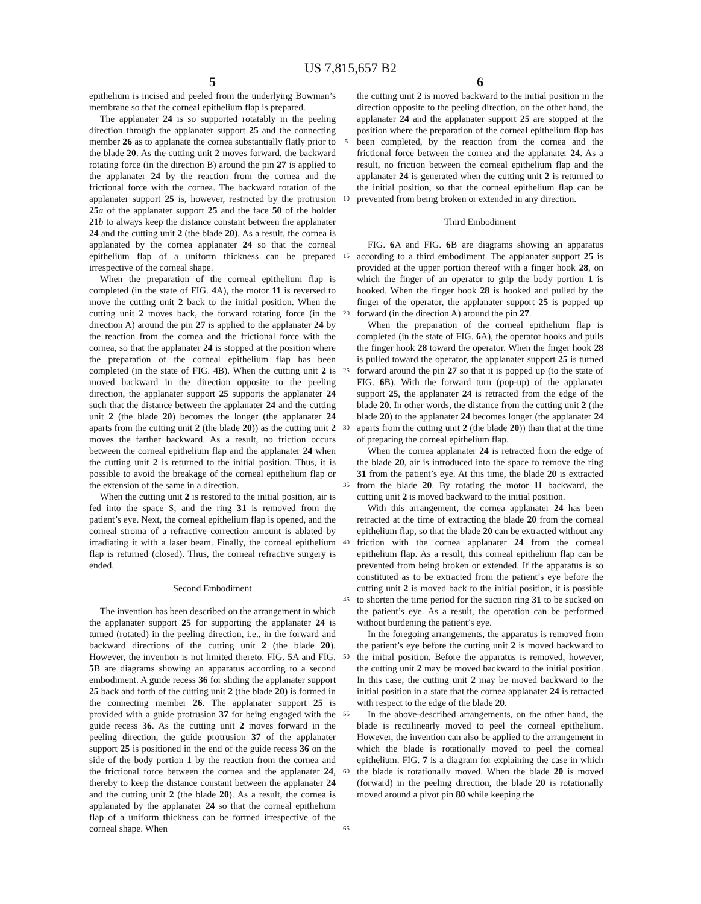US 7,815,657 B2
5 6
epithelium is incised and peeled from the underlying Bowman’s membrane so that the corneal epithelium flap is prepared.
The applanater 24 is so supported rotatably in the peeling direction through the applanater support 25 and the connecting member 26 as to applanate the cornea substantially flatly prior to the blade 20. As the cutting unit 2 moves forward, the backward rotating force (in the direction B) around the pin 27 is applied to the applanater 24 by the reaction from the cornea and the frictional force with the cornea. The backward rotation of the applanater support 25 is, however, restricted by the protrusion 25 a of the applanater support 25 and the face 50 of the holder 21 b to always keep the distance constant between the applanater 24 and the cutting unit 2 (the blade 20). As a result, the cornea is applanated by the cornea applanater 24 so that the corneal epithelium flap of a uniform thickness can be prepared irrespective of the corneal shape.
When the preparation of the corneal epithelium flap is completed (in the state of FIG. 4 A), the motor 11 is reversed to move the cutting unit 2 back to the initial position. When the cutting unit 2 moves back, the forward rotating force (in the direction A) around the pin 27 is applied to the applanater 24 by the reaction from the cornea and the frictional force with the cornea, so that the applanater 24 is stopped at the position where the preparation of the corneal epithelium flap has been completed (in the state of FIG. 4 B). When the cutting unit 2 is moved backward in the direction opposite to the peeling direction, the applanater support 25 supports the applanater 24 such that the distance between the applanater 24 and the cutting unit 2 (the blade 20) becomes the longer (the applanater 24 aparts from the cutting unit 2 (the blade 20)) as the cutting unit 2 moves the farther backward. As a result, no friction occurs between the corneal epithelium flap and the applanater 24 when the cutting unit 2 is returned to the initial position. Thus, it is possible to avoid the breakage of the corneal epithelium flap or the extension of the same in a direction.
When the cutting unit 2 is restored to the initial position, air is fed into the space S, and the ring 31 is removed from the patient’s eye. Next, the corneal epithelium flap is opened, and the corneal stroma of a refractive correction amount is ablated by irradiating it with a laser beam. Finally, the corneal epithelium flap is returned (closed). Thus, the corneal refractive surgery is ended.
Second Embodiment
The invention has been described on the arrangement in which the applanater support 25 for supporting the applanater 24 is turned (rotated) in the peeling direction, i.e., in the forward and backward directions of the cutting unit 2 (the blade 20). However, the invention is not limited thereto. FIG. 5 A and FIG. 5 B are diagrams showing an apparatus according to a second embodiment. A guide recess 36 for sliding the applanater support 25 back and forth of the cutting unit 2 (the blade 20) is formed in the connecting member 26. The applanater support 25 is provided with a guide protrusion 37 for being engaged with the guide recess 36. As the cutting unit 2 moves forward in the peeling direction, the guide protrusion 37 of the applanater support 25 is positioned in the end of the guide recess 36 on the side of the body portion 1 by the reaction from the cornea and the frictional force between the cornea and the applanater 24, thereby to keep the distance constant between the applanater 24 and the cutting unit 2 (the blade 20). As a result, the cornea is applanated by the applanater 24 so that the corneal epithelium flap of a uniform thickness can be formed irrespective of the corneal shape. When
5
10
15
20
25
30
35
40
45
50
55
60
65
the cutting unit 2 is moved backward to the initial position in the direction opposite to the peeling direction, on the other hand, the applanater 24 and the applanater support 25 are stopped at the position where the preparation of the corneal epithelium flap has been completed, by the reaction from the cornea and the frictional force between the cornea and the applanater 24. As a result, no friction between the corneal epithelium flap and the applanater 24 is generated when the cutting unit 2 is returned to the initial position, so that the corneal epithelium flap can be prevented from being broken or extended in any direction.
Third Embodiment
FIG. 6 A and FIG. 6 B are diagrams showing an apparatus according to a third embodiment. The applanater support 25 is provided at the upper portion thereof with a finger hook 28, on which the finger of an operator to grip the body portion 1 is hooked. When the finger hook 28 is hooked and pulled by the finger of the operator, the applanater support 25 is popped up forward (in the direction A) around the pin 27.
When the preparation of the corneal epithelium flap is completed (in the state of FIG. 6 A), the operator hooks and pulls the finger hook 28 toward the operator. When the finger hook 28 is pulled toward the operator, the applanater support 25 is turned forward around the pin 27 so that it is popped up (to the state of FIG. 6 B). With the forward turn (pop-up) of the applanater support 25, the applanater 24 is retracted from the edge of the blade 20. In other words, the distance from the cutting unit 2 (the blade 20) to the applanater 24 becomes longer (the applanater 24 aparts from the cutting unit 2 (the blade 20)) than that at the time of preparing the corneal epithelium flap.
When the cornea applanater 24 is retracted from the edge of the blade 20, air is introduced into the space to remove the ring 31 from the patient’s eye. At this time, the blade 20 is extracted from the blade 20. By rotating the motor 11 backward, the cutting unit 2 is moved backward to the initial position.
With this arrangement, the cornea applanater 24 has been retracted at the time of extracting the blade 20 from the corneal epithelium flap, so that the blade 20 can be extracted without any friction with the cornea applanater 24 from the corneal epithelium flap. As a result, this corneal epithelium flap can be prevented from being broken or extended. If the apparatus is so constituted as to be extracted from the patient’s eye before the cutting unit 2 is moved back to the initial position, it is possible to shorten the time period for the suction ring 31 to be sucked on the patient’s eye. As a result, the operation can be performed without burdening the patient’s eye.
In the foregoing arrangements, the apparatus is removed from the patient’s eye before the cutting unit 2 is moved backward to the initial position. Before the apparatus is removed, however, the cutting unit 2 may be moved backward to the initial position. In this case, the cutting unit 2 may be moved backward to the initial position in a state that the cornea applanater 24 is retracted with respect to the edge of the blade 20.
In the above-described arrangements, on the other hand, the blade is rectilinearly moved to peel the corneal epithelium. However, the invention can also be applied to the arrangement in which the blade is rotationally moved to peel the corneal epithelium. FIG. 7 is a diagram for explaining the case in which the blade is rotationally moved. When the blade 20 is moved (forward) in the peeling direction, the blade 20 is rotationally moved around a pivot pin 80 while keeping the